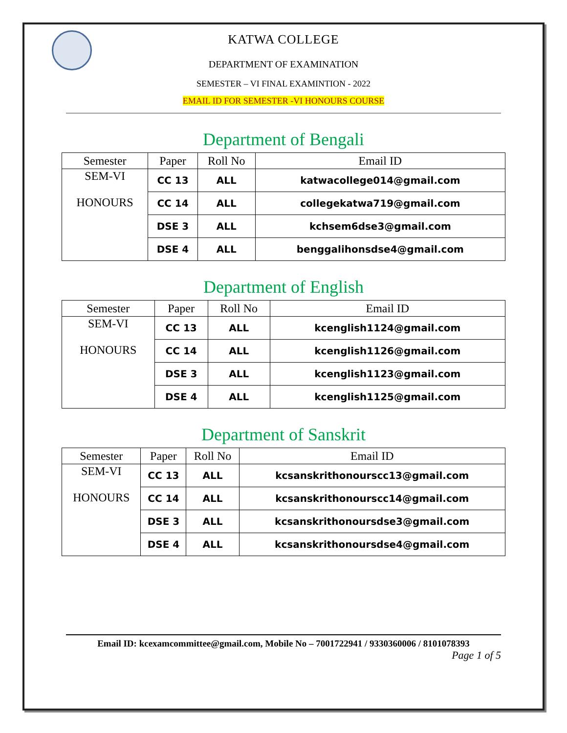KATWA COLLEGE
DEPARTMENT OF EXAMINATION
SEMESTER – VI FINAL EXAMINTION - 2022
EMAIL ID FOR SEMESTER -VI HONOURS COURSE
Department of Bengali
| Semester | Paper | Roll No | Email ID |
| --- | --- | --- | --- |
| SEM-VI HONOURS | CC 13 | ALL | katwacollege014@gmail.com |
| | CC 14 | ALL | collegekatwa719@gmail.com |
| | DSE 3 | ALL | kchsem6dse3@gmail.com |
| | DSE 4 | ALL | benggalihonsdse4@gmail.com |
Department of English
| Semester | Paper | Roll No | Email ID |
| --- | --- | --- | --- |
| SEM-VI HONOURS | CC 13 | ALL | kcenglish1124@gmail.com |
| | CC 14 | ALL | kcenglish1126@gmail.com |
| | DSE 3 | ALL | kcenglish1123@gmail.com |
| | DSE 4 | ALL | kcenglish1125@gmail.com |
Department of Sanskrit
| Semester | Paper | Roll No | Email ID |
| --- | --- | --- | --- |
| SEM-VI HONOURS | CC 13 | ALL | kcsanskrithonourscc13@gmail.com |
| | CC 14 | ALL | kcsanskrithonourscc14@gmail.com |
| | DSE 3 | ALL | kcsanskrithonoursdse3@gmail.com |
| | DSE 4 | ALL | kcsanskrithonoursdse4@gmail.com |
Email ID: kcexamcommittee@gmail.com, Mobile No – 7001722941 / 9330360006 / 8101078393
Page 1 of 5